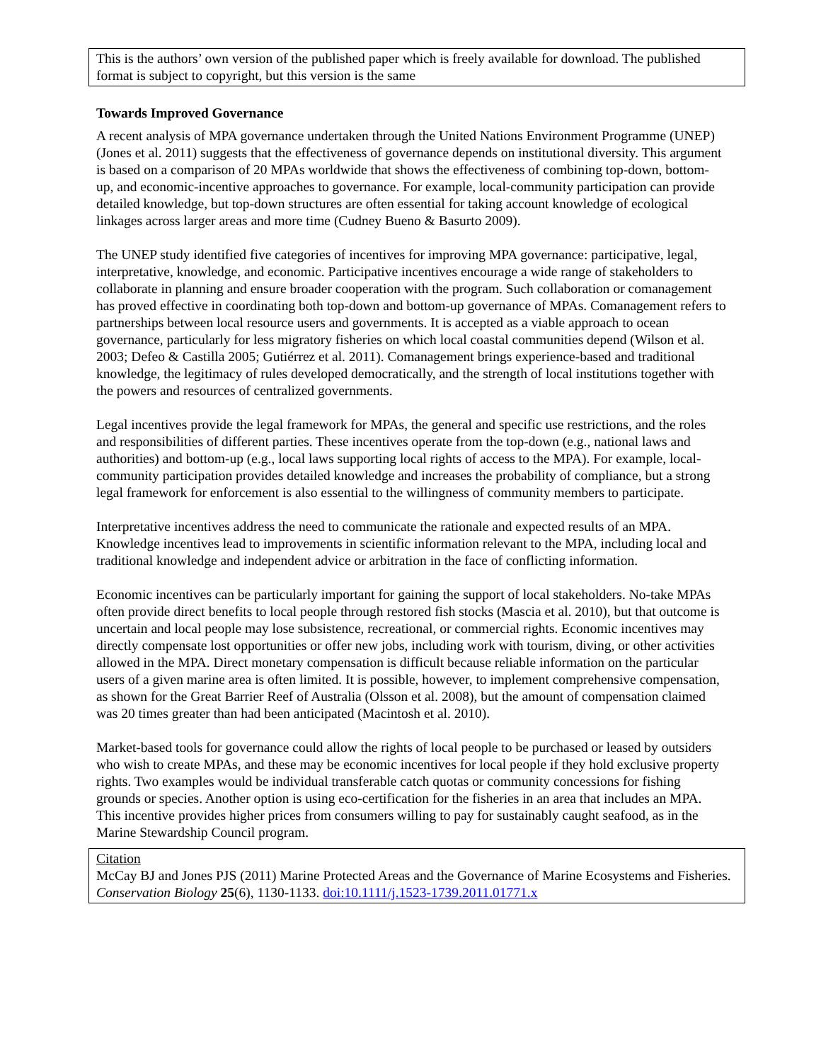This is the authors’ own version of the published paper which is freely available for download. The published format is subject to copyright, but this version is the same
Towards Improved Governance
A recent analysis of MPA governance undertaken through the United Nations Environment Programme (UNEP) (Jones et al. 2011) suggests that the effectiveness of governance depends on institutional diversity. This argument is based on a comparison of 20 MPAs worldwide that shows the effectiveness of combining top-down, bottom-up, and economic-incentive approaches to governance. For example, local-community participation can provide detailed knowledge, but top-down structures are often essential for taking account knowledge of ecological linkages across larger areas and more time (Cudney Bueno & Basurto 2009).
The UNEP study identified five categories of incentives for improving MPA governance: participative, legal, interpretative, knowledge, and economic. Participative incentives encourage a wide range of stakeholders to collaborate in planning and ensure broader cooperation with the program. Such collaboration or comanagement has proved effective in coordinating both top-down and bottom-up governance of MPAs. Comanagement refers to partnerships between local resource users and governments. It is accepted as a viable approach to ocean governance, particularly for less migratory fisheries on which local coastal communities depend (Wilson et al. 2003; Defeo & Castilla 2005; Gutiérrez et al. 2011). Comanagement brings experience-based and traditional knowledge, the legitimacy of rules developed democratically, and the strength of local institutions together with the powers and resources of centralized governments.
Legal incentives provide the legal framework for MPAs, the general and specific use restrictions, and the roles and responsibilities of different parties. These incentives operate from the top-down (e.g., national laws and authorities) and bottom-up (e.g., local laws supporting local rights of access to the MPA). For example, local-community participation provides detailed knowledge and increases the probability of compliance, but a strong legal framework for enforcement is also essential to the willingness of community members to participate.
Interpretative incentives address the need to communicate the rationale and expected results of an MPA. Knowledge incentives lead to improvements in scientific information relevant to the MPA, including local and traditional knowledge and independent advice or arbitration in the face of conflicting information.
Economic incentives can be particularly important for gaining the support of local stakeholders. No-take MPAs often provide direct benefits to local people through restored fish stocks (Mascia et al. 2010), but that outcome is uncertain and local people may lose subsistence, recreational, or commercial rights. Economic incentives may directly compensate lost opportunities or offer new jobs, including work with tourism, diving, or other activities allowed in the MPA. Direct monetary compensation is difficult because reliable information on the particular users of a given marine area is often limited. It is possible, however, to implement comprehensive compensation, as shown for the Great Barrier Reef of Australia (Olsson et al. 2008), but the amount of compensation claimed was 20 times greater than had been anticipated (Macintosh et al. 2010).
Market-based tools for governance could allow the rights of local people to be purchased or leased by outsiders who wish to create MPAs, and these may be economic incentives for local people if they hold exclusive property rights. Two examples would be individual transferable catch quotas or community concessions for fishing grounds or species. Another option is using eco-certification for the fisheries in an area that includes an MPA. This incentive provides higher prices from consumers willing to pay for sustainably caught seafood, as in the Marine Stewardship Council program.
Citation
McCay BJ and Jones PJS (2011) Marine Protected Areas and the Governance of Marine Ecosystems and Fisheries. Conservation Biology 25(6), 1130-1133. doi:10.1111/j.1523-1739.2011.01771.x